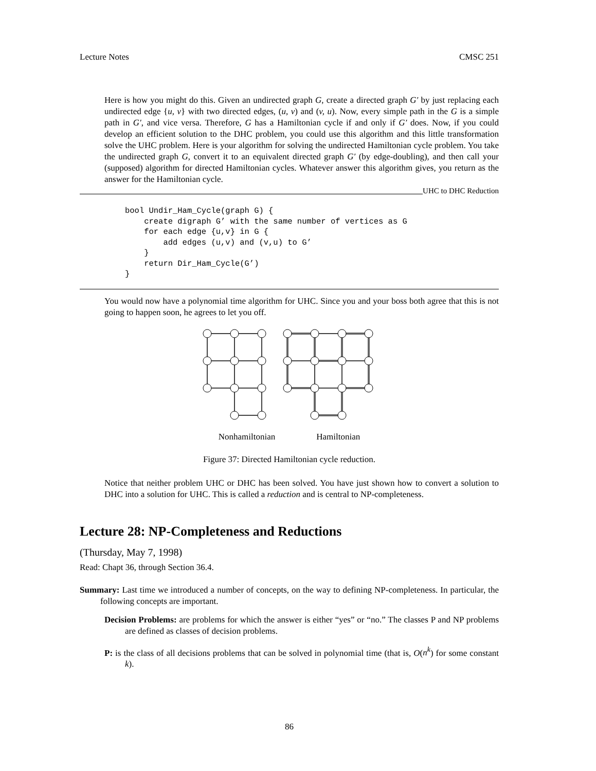Lecture Notes CMSC 251
Here is how you might do this. Given an undirected graph G, create a directed graph G′ by just replacing each undirected edge {u, v} with two directed edges, (u, v) and (v, u). Now, every simple path in the G is a simple path in G′, and vice versa. Therefore, G has a Hamiltonian cycle if and only if G′ does. Now, if you could develop an efficient solution to the DHC problem, you could use this algorithm and this little transformation solve the UHC problem. Here is your algorithm for solving the undirected Hamiltonian cycle problem. You take the undirected graph G, convert it to an equivalent directed graph G′ (by edge-doubling), and then call your (supposed) algorithm for directed Hamiltonian cycles. Whatever answer this algorithm gives, you return as the answer for the Hamiltonian cycle.
UHC to DHC Reduction
bool Undir_Ham_Cycle(graph G) {
    create digraph G’ with the same number of vertices as G
    for each edge {u,v} in G {
        add edges (u,v) and (v,u) to G’
    }
    return Dir_Ham_Cycle(G’)
}
You would now have a polynomial time algorithm for UHC. Since you and your boss both agree that this is not going to happen soon, he agrees to let you off.
Nonhamiltonian Hamiltonian
Figure 37: Directed Hamiltonian cycle reduction.
Notice that neither problem UHC or DHC has been solved. You have just shown how to convert a solution to DHC into a solution for UHC. This is called a reduction and is central to NP-completeness.
Lecture 28: NP-Completeness and Reductions
(Thursday, May 7, 1998)
Read: Chapt 36, through Section 36.4.
Summary: Last time we introduced a number of concepts, on the way to defining NP-completeness. In particular, the following concepts are important.
Decision Problems: are problems for which the answer is either “yes” or “no.” The classes P and NP problems are defined as classes of decision problems.
P: is the class of all decisions problems that can be solved in polynomial time (that is, O(n<sup>k</sup>) for some constant k).
86